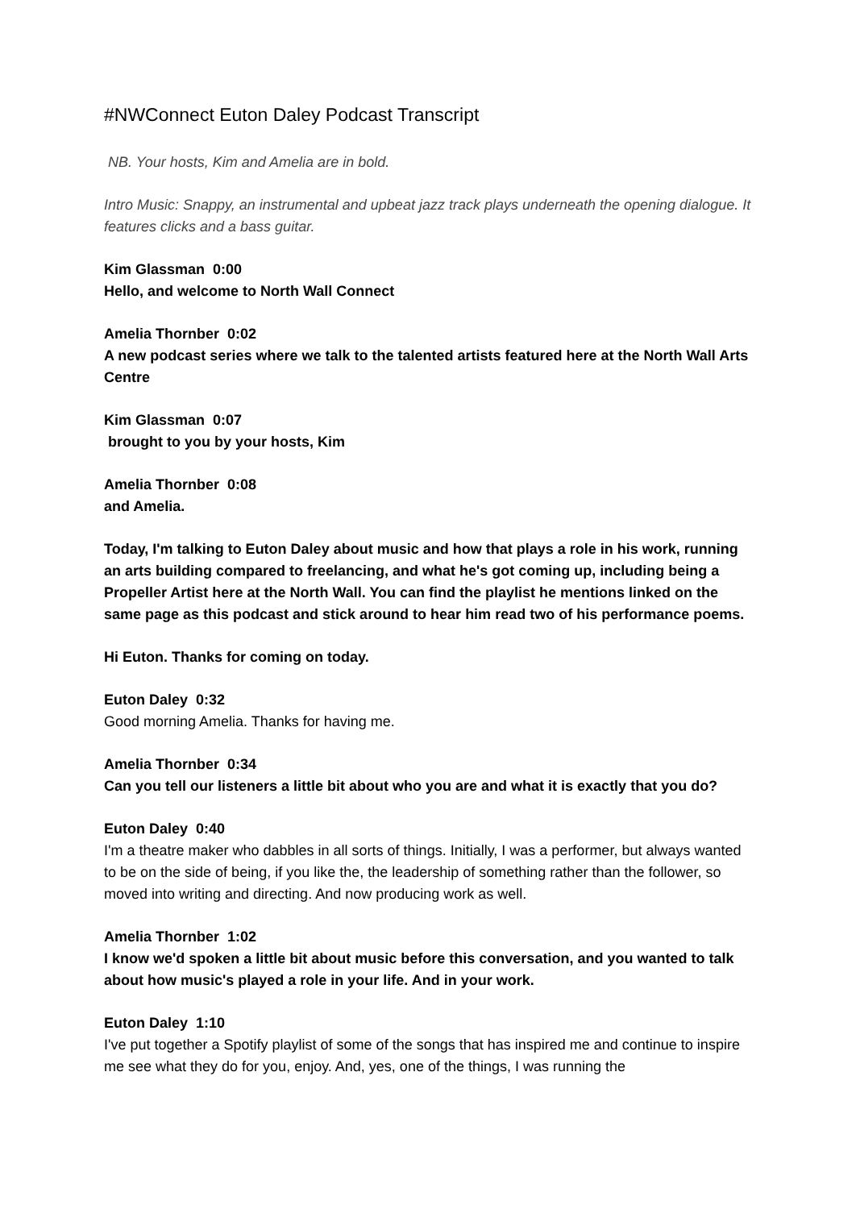#NWConnect Euton Daley Podcast Transcript
NB. Your hosts, Kim and Amelia are in bold.
Intro Music: Snappy, an instrumental and upbeat jazz track plays underneath the opening dialogue. It features clicks and a bass guitar.
Kim Glassman 0:00
Hello, and welcome to North Wall Connect
Amelia Thornber 0:02
A new podcast series where we talk to the talented artists featured here at the North Wall Arts Centre
Kim Glassman 0:07
brought to you by your hosts, Kim
Amelia Thornber 0:08
and Amelia.
Today, I'm talking to Euton Daley about music and how that plays a role in his work, running an arts building compared to freelancing, and what he's got coming up, including being a Propeller Artist here at the North Wall. You can find the playlist he mentions linked on the same page as this podcast and stick around to hear him read two of his performance poems.
Hi Euton. Thanks for coming on today.
Euton Daley 0:32
Good morning Amelia. Thanks for having me.
Amelia Thornber 0:34
Can you tell our listeners a little bit about who you are and what it is exactly that you do?
Euton Daley 0:40
I'm a theatre maker who dabbles in all sorts of things. Initially, I was a performer, but always wanted to be on the side of being, if you like the, the leadership of something rather than the follower, so moved into writing and directing. And now producing work as well.
Amelia Thornber 1:02
I know we'd spoken a little bit about music before this conversation, and you wanted to talk about how music's played a role in your life. And in your work.
Euton Daley 1:10
I've put together a Spotify playlist of some of the songs that has inspired me and continue to inspire me see what they do for you, enjoy. And, yes, one of the things, I was running the